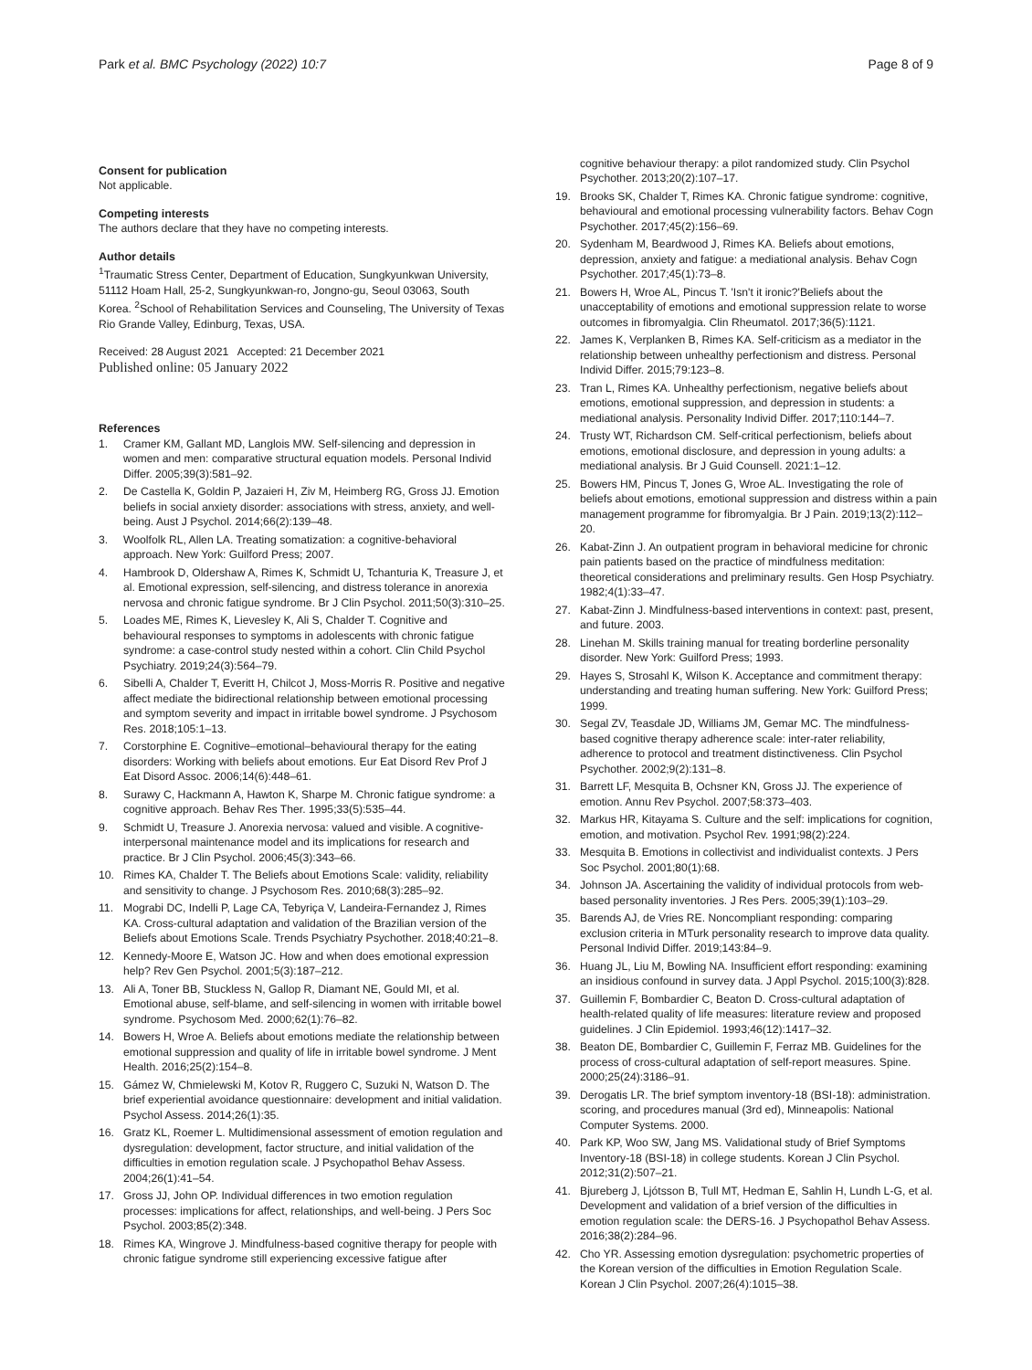Park et al. BMC Psychology (2022) 10:7
Page 8 of 9
Consent for publication
Not applicable.
Competing interests
The authors declare that they have no competing interests.
Author details
<sup>1</sup> Traumatic Stress Center, Department of Education, Sungkyunkwan University, 51112 Hoam Hall, 25-2, Sungkyunkwan-ro, Jongno-gu, Seoul 03063, South Korea. <sup>2</sup>School of Rehabilitation Services and Counseling, The University of Texas Rio Grande Valley, Edinburg, Texas, USA.
Received: 28 August 2021 Accepted: 21 December 2021
Published online: 05 January 2022
References
1. Cramer KM, Gallant MD, Langlois MW. Self-silencing and depression in women and men: comparative structural equation models. Personal Individ Differ. 2005;39(3):581–92.
2. De Castella K, Goldin P, Jazaieri H, Ziv M, Heimberg RG, Gross JJ. Emotion beliefs in social anxiety disorder: associations with stress, anxiety, and well-being. Aust J Psychol. 2014;66(2):139–48.
3. Woolfolk RL, Allen LA. Treating somatization: a cognitive-behavioral approach. New York: Guilford Press; 2007.
4. Hambrook D, Oldershaw A, Rimes K, Schmidt U, Tchanturia K, Treasure J, et al. Emotional expression, self-silencing, and distress tolerance in anorexia nervosa and chronic fatigue syndrome. Br J Clin Psychol. 2011;50(3):310–25.
5. Loades ME, Rimes K, Lievesley K, Ali S, Chalder T. Cognitive and behavioural responses to symptoms in adolescents with chronic fatigue syndrome: a case-control study nested within a cohort. Clin Child Psychol Psychiatry. 2019;24(3):564–79.
6. Sibelli A, Chalder T, Everitt H, Chilcot J, Moss-Morris R. Positive and negative affect mediate the bidirectional relationship between emotional processing and symptom severity and impact in irritable bowel syndrome. J Psychosom Res. 2018;105:1–13.
7. Corstorphine E. Cognitive–emotional–behavioural therapy for the eating disorders: Working with beliefs about emotions. Eur Eat Disord Rev Prof J Eat Disord Assoc. 2006;14(6):448–61.
8. Surawy C, Hackmann A, Hawton K, Sharpe M. Chronic fatigue syndrome: a cognitive approach. Behav Res Ther. 1995;33(5):535–44.
9. Schmidt U, Treasure J. Anorexia nervosa: valued and visible. A cognitive-interpersonal maintenance model and its implications for research and practice. Br J Clin Psychol. 2006;45(3):343–66.
10. Rimes KA, Chalder T. The Beliefs about Emotions Scale: validity, reliability and sensitivity to change. J Psychosom Res. 2010;68(3):285–92.
11. Mograbi DC, Indelli P, Lage CA, Tebyriça V, Landeira-Fernandez J, Rimes KA. Cross-cultural adaptation and validation of the Brazilian version of the Beliefs about Emotions Scale. Trends Psychiatry Psychother. 2018;40:21–8.
12. Kennedy-Moore E, Watson JC. How and when does emotional expression help? Rev Gen Psychol. 2001;5(3):187–212.
13. Ali A, Toner BB, Stuckless N, Gallop R, Diamant NE, Gould MI, et al. Emotional abuse, self-blame, and self-silencing in women with irritable bowel syndrome. Psychosom Med. 2000;62(1):76–82.
14. Bowers H, Wroe A. Beliefs about emotions mediate the relationship between emotional suppression and quality of life in irritable bowel syndrome. J Ment Health. 2016;25(2):154–8.
15. Gámez W, Chmielewski M, Kotov R, Ruggero C, Suzuki N, Watson D. The brief experiential avoidance questionnaire: development and initial validation. Psychol Assess. 2014;26(1):35.
16. Gratz KL, Roemer L. Multidimensional assessment of emotion regulation and dysregulation: development, factor structure, and initial validation of the difficulties in emotion regulation scale. J Psychopathol Behav Assess. 2004;26(1):41–54.
17. Gross JJ, John OP. Individual differences in two emotion regulation processes: implications for affect, relationships, and well-being. J Pers Soc Psychol. 2003;85(2):348.
18. Rimes KA, Wingrove J. Mindfulness-based cognitive therapy for people with chronic fatigue syndrome still experiencing excessive fatigue after
cognitive behaviour therapy: a pilot randomized study. Clin Psychol Psychother. 2013;20(2):107–17.
19. Brooks SK, Chalder T, Rimes KA. Chronic fatigue syndrome: cognitive, behavioural and emotional processing vulnerability factors. Behav Cogn Psychother. 2017;45(2):156–69.
20. Sydenham M, Beardwood J, Rimes KA. Beliefs about emotions, depression, anxiety and fatigue: a mediational analysis. Behav Cogn Psychother. 2017;45(1):73–8.
21. Bowers H, Wroe AL, Pincus T. 'Isn't it ironic?'Beliefs about the unacceptability of emotions and emotional suppression relate to worse outcomes in fibromyalgia. Clin Rheumatol. 2017;36(5):1121.
22. James K, Verplanken B, Rimes KA. Self-criticism as a mediator in the relationship between unhealthy perfectionism and distress. Personal Individ Differ. 2015;79:123–8.
23. Tran L, Rimes KA. Unhealthy perfectionism, negative beliefs about emotions, emotional suppression, and depression in students: a mediational analysis. Personality Individ Differ. 2017;110:144–7.
24. Trusty WT, Richardson CM. Self-critical perfectionism, beliefs about emotions, emotional disclosure, and depression in young adults: a mediational analysis. Br J Guid Counsell. 2021:1–12.
25. Bowers HM, Pincus T, Jones G, Wroe AL. Investigating the role of beliefs about emotions, emotional suppression and distress within a pain management programme for fibromyalgia. Br J Pain. 2019;13(2):112–20.
26. Kabat-Zinn J. An outpatient program in behavioral medicine for chronic pain patients based on the practice of mindfulness meditation: theoretical considerations and preliminary results. Gen Hosp Psychiatry. 1982;4(1):33–47.
27. Kabat-Zinn J. Mindfulness-based interventions in context: past, present, and future. 2003.
28. Linehan M. Skills training manual for treating borderline personality disorder. New York: Guilford Press; 1993.
29. Hayes S, Strosahl K, Wilson K. Acceptance and commitment therapy: understanding and treating human suffering. New York: Guilford Press; 1999.
30. Segal ZV, Teasdale JD, Williams JM, Gemar MC. The mindfulness-based cognitive therapy adherence scale: inter-rater reliability, adherence to protocol and treatment distinctiveness. Clin Psychol Psychother. 2002;9(2):131–8.
31. Barrett LF, Mesquita B, Ochsner KN, Gross JJ. The experience of emotion. Annu Rev Psychol. 2007;58:373–403.
32. Markus HR, Kitayama S. Culture and the self: implications for cognition, emotion, and motivation. Psychol Rev. 1991;98(2):224.
33. Mesquita B. Emotions in collectivist and individualist contexts. J Pers Soc Psychol. 2001;80(1):68.
34. Johnson JA. Ascertaining the validity of individual protocols from web-based personality inventories. J Res Pers. 2005;39(1):103–29.
35. Barends AJ, de Vries RE. Noncompliant responding: comparing exclusion criteria in MTurk personality research to improve data quality. Personal Individ Differ. 2019;143:84–9.
36. Huang JL, Liu M, Bowling NA. Insufficient effort responding: examining an insidious confound in survey data. J Appl Psychol. 2015;100(3):828.
37. Guillemin F, Bombardier C, Beaton D. Cross-cultural adaptation of health-related quality of life measures: literature review and proposed guidelines. J Clin Epidemiol. 1993;46(12):1417–32.
38. Beaton DE, Bombardier C, Guillemin F, Ferraz MB. Guidelines for the process of cross-cultural adaptation of self-report measures. Spine. 2000;25(24):3186–91.
39. Derogatis LR. The brief symptom inventory-18 (BSI-18): administration. scoring, and procedures manual (3rd ed), Minneapolis: National Computer Systems. 2000.
40. Park KP, Woo SW, Jang MS. Validational study of Brief Symptoms Inventory-18 (BSI-18) in college students. Korean J Clin Psychol. 2012;31(2):507–21.
41. Bjureberg J, Ljótsson B, Tull MT, Hedman E, Sahlin H, Lundh L-G, et al. Development and validation of a brief version of the difficulties in emotion regulation scale: the DERS-16. J Psychopathol Behav Assess. 2016;38(2):284–96.
42. Cho YR. Assessing emotion dysregulation: psychometric properties of the Korean version of the difficulties in Emotion Regulation Scale. Korean J Clin Psychol. 2007;26(4):1015–38.